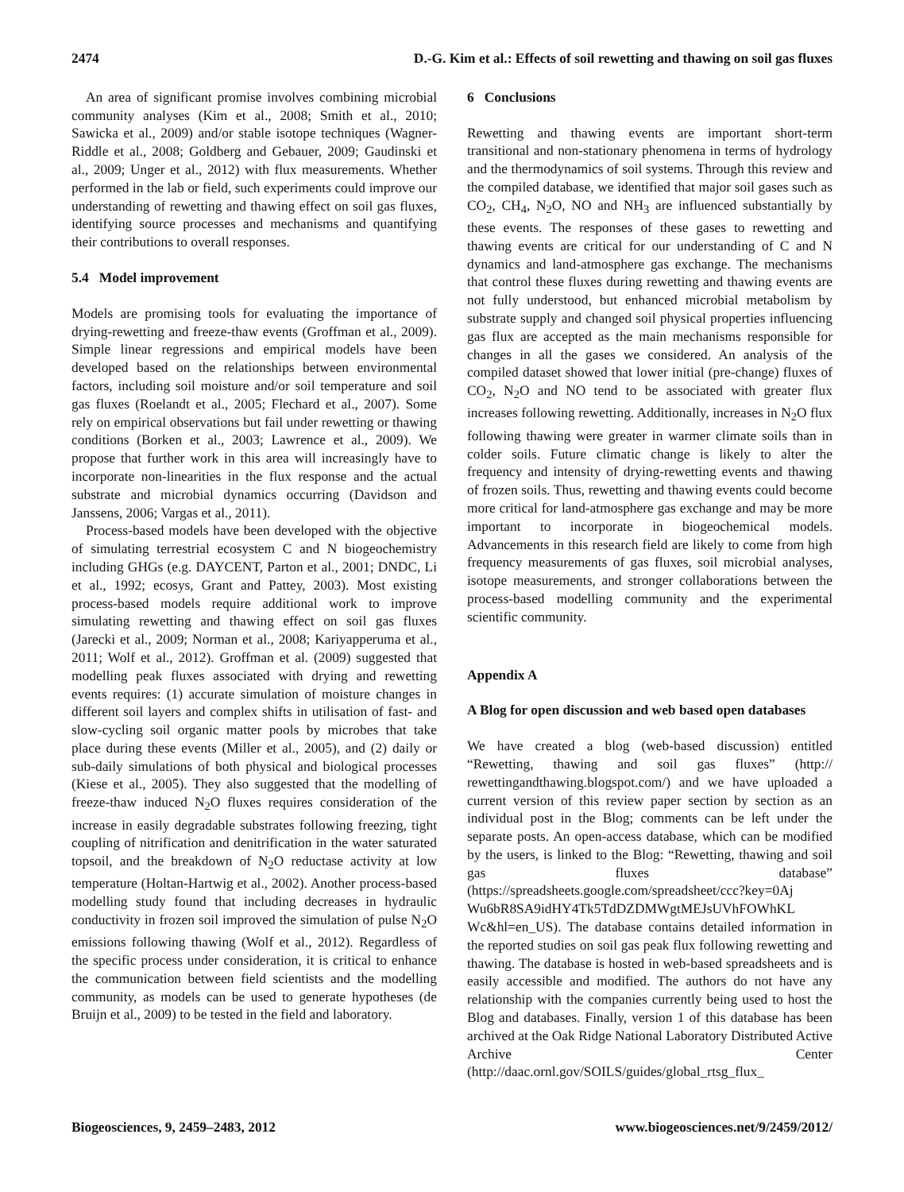2474 D.-G. Kim et al.: Effects of soil rewetting and thawing on soil gas fluxes
An area of significant promise involves combining microbial community analyses (Kim et al., 2008; Smith et al., 2010; Sawicka et al., 2009) and/or stable isotope techniques (Wagner-Riddle et al., 2008; Goldberg and Gebauer, 2009; Gaudinski et al., 2009; Unger et al., 2012) with flux measurements. Whether performed in the lab or field, such experiments could improve our understanding of rewetting and thawing effect on soil gas fluxes, identifying source processes and mechanisms and quantifying their contributions to overall responses.
5.4 Model improvement
Models are promising tools for evaluating the importance of drying-rewetting and freeze-thaw events (Groffman et al., 2009). Simple linear regressions and empirical models have been developed based on the relationships between environmental factors, including soil moisture and/or soil temperature and soil gas fluxes (Roelandt et al., 2005; Flechard et al., 2007). Some rely on empirical observations but fail under rewetting or thawing conditions (Borken et al., 2003; Lawrence et al., 2009). We propose that further work in this area will increasingly have to incorporate non-linearities in the flux response and the actual substrate and microbial dynamics occurring (Davidson and Janssens, 2006; Vargas et al., 2011).
Process-based models have been developed with the objective of simulating terrestrial ecosystem C and N biogeochemistry including GHGs (e.g. DAYCENT, Parton et al., 2001; DNDC, Li et al., 1992; ecosys, Grant and Pattey, 2003). Most existing process-based models require additional work to improve simulating rewetting and thawing effect on soil gas fluxes (Jarecki et al., 2009; Norman et al., 2008; Kariyapperuma et al., 2011; Wolf et al., 2012). Groffman et al. (2009) suggested that modelling peak fluxes associated with drying and rewetting events requires: (1) accurate simulation of moisture changes in different soil layers and complex shifts in utilisation of fast- and slow-cycling soil organic matter pools by microbes that take place during these events (Miller et al., 2005), and (2) daily or sub-daily simulations of both physical and biological processes (Kiese et al., 2005). They also suggested that the modelling of freeze-thaw induced N<sub>2</sub>O fluxes requires consideration of the increase in easily degradable substrates following freezing, tight coupling of nitrification and denitrification in the water saturated topsoil, and the breakdown of N<sub>2</sub>O reductase activity at low temperature (Holtan-Hartwig et al., 2002). Another process-based modelling study found that including decreases in hydraulic conductivity in frozen soil improved the simulation of pulse N<sub>2</sub>O emissions following thawing (Wolf et al., 2012). Regardless of the specific process under consideration, it is critical to enhance the communication between field scientists and the modelling community, as models can be used to generate hypotheses (de Bruijn et al., 2009) to be tested in the field and laboratory.
6 Conclusions
Rewetting and thawing events are important short-term transitional and non-stationary phenomena in terms of hydrology and the thermodynamics of soil systems. Through this review and the compiled database, we identified that major soil gases such as CO<sub>2</sub>, CH<sub>4</sub>, N<sub>2</sub>O, NO and NH<sub>3</sub> are influenced substantially by these events. The responses of these gases to rewetting and thawing events are critical for our understanding of C and N dynamics and land-atmosphere gas exchange. The mechanisms that control these fluxes during rewetting and thawing events are not fully understood, but enhanced microbial metabolism by substrate supply and changed soil physical properties influencing gas flux are accepted as the main mechanisms responsible for changes in all the gases we considered. An analysis of the compiled dataset showed that lower initial (pre-change) fluxes of CO<sub>2</sub>, N<sub>2</sub>O and NO tend to be associated with greater flux increases following rewetting. Additionally, increases in N<sub>2</sub>O flux following thawing were greater in warmer climate soils than in colder soils. Future climatic change is likely to alter the frequency and intensity of drying-rewetting events and thawing of frozen soils. Thus, rewetting and thawing events could become more critical for land-atmosphere gas exchange and may be more important to incorporate in biogeochemical models. Advancements in this research field are likely to come from high frequency measurements of gas fluxes, soil microbial analyses, isotope measurements, and stronger collaborations between the process-based modelling community and the experimental scientific community.
Appendix A
A Blog for open discussion and web based open databases
We have created a blog (web-based discussion) entitled “Rewetting, thawing and soil gas fluxes” (http:// rewettingandthawing.blogspot.com/) and we have uploaded a current version of this review paper section by section as an individual post in the Blog; comments can be left under the separate posts. An open-access database, which can be modified by the users, is linked to the Blog: “Rewetting, thawing and soil gas fluxes database” (https://spreadsheets.google.com/spreadsheet/ccc?key=0Aj Wu6bR8SA9idHY4Tk5TdDZDMWgtMEJsUVhFOWhKL Wc&hl=en_US). The database contains detailed information in the reported studies on soil gas peak flux following rewetting and thawing. The database is hosted in web-based spreadsheets and is easily accessible and modified. The authors do not have any relationship with the companies currently being used to host the Blog and databases. Finally, version 1 of this database has been archived at the Oak Ridge National Laboratory Distributed Active Archive Center (http://daac.ornl.gov/SOILS/guides/global_rtsg_flux_
Biogeosciences, 9, 2459–2483, 2012 www.biogeosciences.net/9/2459/2012/